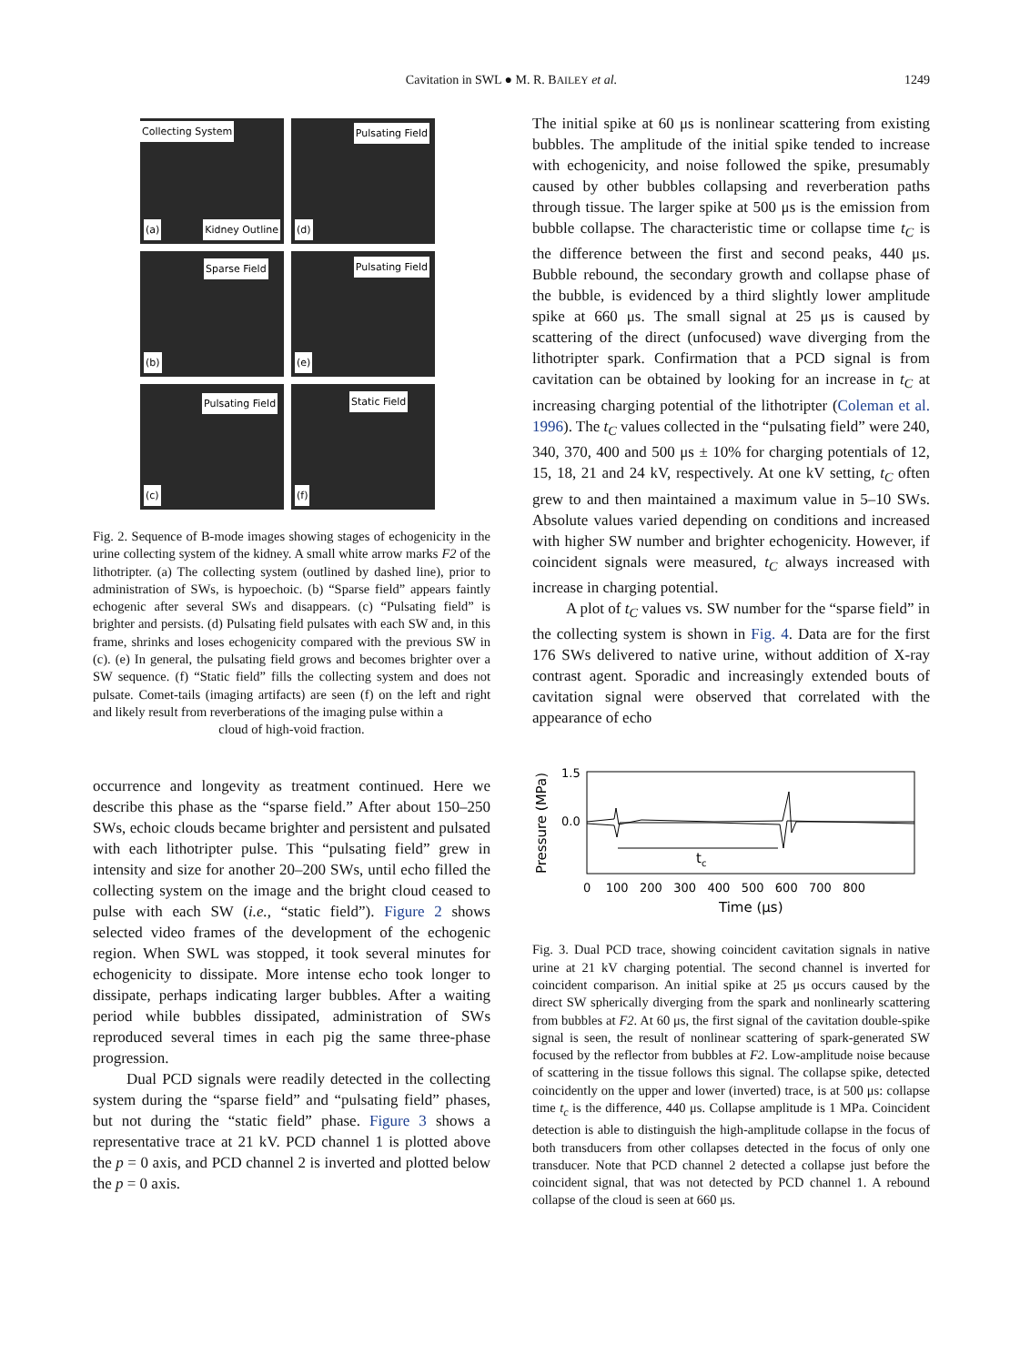Cavitation in SWL ● M. R. BAILEY et al.
1249
Collecting System
(a) Kidney Outline
Pulsating Field
(d)
Sparse Field
(b)
Pulsating Field
(e)
Pulsating Field
(c)
Static Field
(f)
Fig. 2. Sequence of B-mode images showing stages of echogenicity in the urine collecting system of the kidney. A small white arrow marks F2 of the lithotripter. (a) The collecting system (outlined by dashed line), prior to administration of SWs, is hypoechoic. (b) “Sparse field” appears faintly echogenic after several SWs and disappears. (c) “Pulsating field” is brighter and persists. (d) Pulsating field pulsates with each SW and, in this frame, shrinks and loses echogenicity compared with the previous SW in (c). (e) In general, the pulsating field grows and becomes brighter over a SW sequence. (f) “Static field” fills the collecting system and does not pulsate. Comet-tails (imaging artifacts) are seen (f) on the left and right and likely result from reverberations of the imaging pulse within a
cloud of high-void fraction.
occurrence and longevity as treatment continued. Here we describe this phase as the “sparse field.” After about 150–250 SWs, echoic clouds became brighter and persistent and pulsated with each lithotripter pulse. This “pulsating field” grew in intensity and size for another 20–200 SWs, until echo filled the collecting system on the image and the bright cloud ceased to pulse with each SW (i.e., “static field”). Figure 2 shows selected video frames of the development of the echogenic region. When SWL was stopped, it took several minutes for echogenicity to dissipate. More intense echo took longer to dissipate, perhaps indicating larger bubbles. After a waiting period while bubbles dissipated, administration of SWs reproduced several times in each pig the same three-phase progression.
Dual PCD signals were readily detected in the collecting system during the “sparse field” and “pulsating field” phases, but not during the “static field” phase. Figure 3 shows a representative trace at 21 kV. PCD channel 1 is plotted above the p = 0 axis, and PCD channel 2 is inverted and plotted below the p = 0 axis.
The initial spike at 60 μs is nonlinear scattering from existing bubbles. The amplitude of the initial spike tended to increase with echogenicity, and noise followed the spike, presumably caused by other bubbles collapsing and reverberation paths through tissue. The larger spike at 500 μs is the emission from bubble collapse. The characteristic time or collapse time t<sub>C</sub> is the difference between the first and second peaks, 440 μs. Bubble rebound, the secondary growth and collapse phase of the bubble, is evidenced by a third slightly lower amplitude spike at 660 μs. The small signal at 25 μs is caused by scattering of the direct (unfocused) wave diverging from the lithotripter spark. Confirmation that a PCD signal is from cavitation can be obtained by looking for an increase in t<sub>C</sub> at increasing charging potential of the lithotripter (Coleman et al. 1996). The t<sub>C</sub> values collected in the “pulsating field” were 240, 340, 370, 400 and 500 μs ± 10% for charging potentials of 12, 15, 18, 21 and 24 kV, respectively. At one kV setting, t<sub>C</sub> often grew to and then maintained a maximum value in 5–10 SWs. Absolute values varied depending on conditions and increased with higher SW number and brighter echogenicity. However, if coincident signals were measured, t<sub>C</sub> always increased with increase in charging potential.
A plot of t<sub>C</sub> values vs. SW number for the “sparse field” in the collecting system is shown in Fig. 4. Data are for the first 176 SWs delivered to native urine, without addition of X-ray contrast agent. Sporadic and increasingly extended bouts of cavitation signal were observed that correlated with the appearance of echo
Pressure (MPa)
1.5
0.0
tc
0 100 200 300 400 500 600 700 800
Time (μs)
Fig. 3. Dual PCD trace, showing coincident cavitation signals in native urine at 21 kV charging potential. The second channel is inverted for coincident comparison. An initial spike at 25 μs occurs caused by the direct SW spherically diverging from the spark and nonlinearly scattering from bubbles at F2. At 60 μs, the first signal of the cavitation double-spike signal is seen, the result of nonlinear scattering of spark-generated SW focused by the reflector from bubbles at F2. Low-amplitude noise because of scattering in the tissue follows this signal. The collapse spike, detected coincidently on the upper and lower (inverted) trace, is at 500 μs: collapse time t<sub>c</sub> is the difference, 440 μs. Collapse amplitude is 1 MPa. Coincident detection is able to distinguish the high-amplitude collapse in the focus of both transducers from other collapses detected in the focus of only one transducer. Note that PCD channel 2 detected a collapse just before the coincident signal, that was not detected by PCD channel 1. A rebound collapse of the cloud is seen at 660 μs.